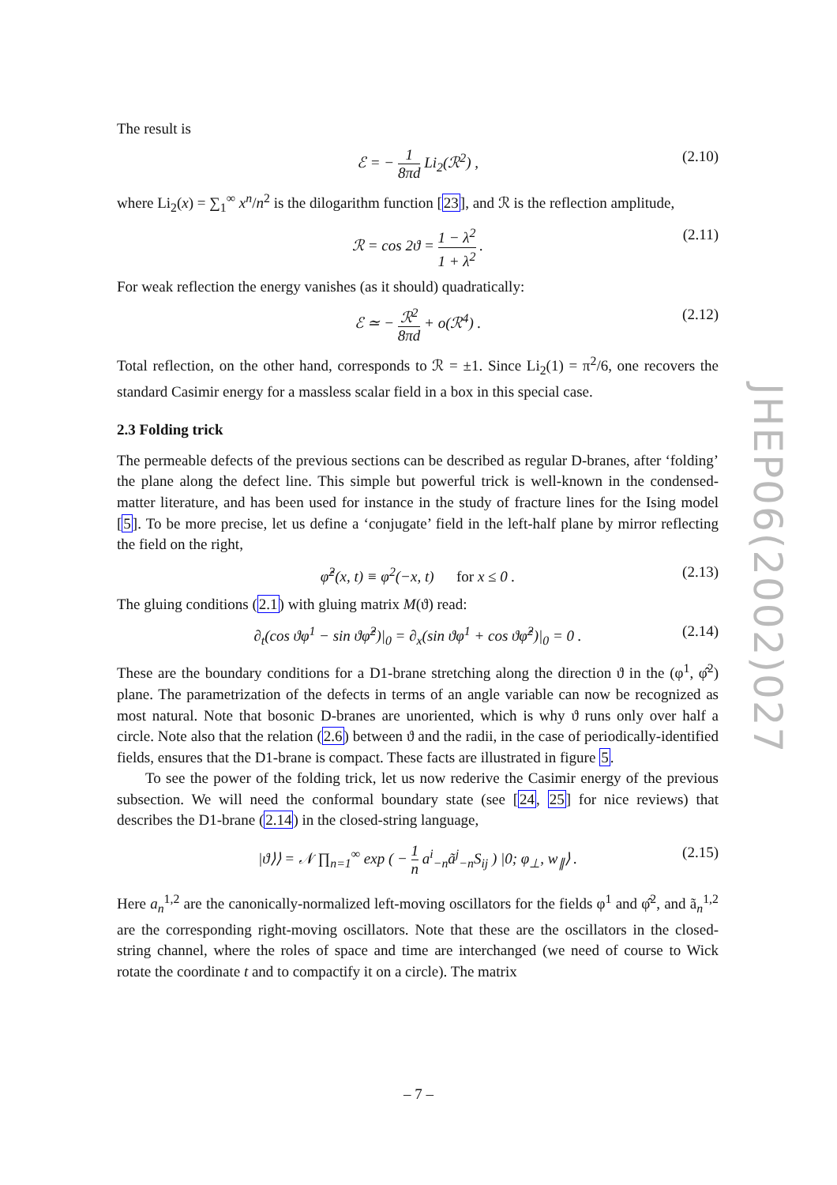The result is
ℰ = − 1 8πd Li<sub>2</sub>(ℛ<sup>2</sup>) , (2.10)
where Li<sub>2</sub>(x) = ∑<sub>1</sub><sup>∞</sup> x<sup>n</sup>/n<sup>2</sup> is the dilogarithm function [23], and ℛ is the reflection amplitude,
ℛ = cos 2ϑ = 1 − λ<sup>2</sup> 1 + λ<sup>2</sup> . (2.11)
For weak reflection the energy vanishes (as it should) quadratically:
ℰ ≃ − ℛ<sup>2</sup> 8πd + o(ℛ<sup>4</sup>) . (2.12)
Total reflection, on the other hand, corresponds to ℛ = ±1. Since Li<sub>2</sub>(1) = π<sup>2</sup>/6, one recovers the standard Casimir energy for a massless scalar field in a box in this special case.
2.3 Folding trick
The permeable defects of the previous sections can be described as regular D-branes, after ‘folding’ the plane along the defect line. This simple but powerful trick is well-known in the condensed-matter literature, and has been used for instance in the study of fracture lines for the Ising model [5]. To be more precise, let us define a ‘conjugate’ field in the left-half plane by mirror reflecting the field on the right,
φ̂<sup>2</sup>(x, t) ≡ φ<sup>2</sup>(−x, t) for x ≤ 0 . (2.13)
The gluing conditions (2.1) with gluing matrix M(ϑ) read:
∂<sub>t</sub>(cos ϑφ<sup>1</sup> − sin ϑφ̂<sup>2</sup>)|<sub>0</sub> = ∂<sub>x</sub>(sin ϑφ<sup>1</sup> + cos ϑφ̂<sup>2</sup>)|<sub>0</sub> = 0 . (2.14)
These are the boundary conditions for a D1-brane stretching along the direction ϑ in the (φ<sup>1</sup>, φ̂<sup>2</sup>) plane. The parametrization of the defects in terms of an angle variable can now be recognized as most natural. Note that bosonic D-branes are unoriented, which is why ϑ runs only over half a circle. Note also that the relation (2.6) between ϑ and the radii, in the case of periodically-identified fields, ensures that the D1-brane is compact. These facts are illustrated in figure 5.
To see the power of the folding trick, let us now rederive the Casimir energy of the previous subsection. We will need the conformal boundary state (see [24, 25] for nice reviews) that describes the D1-brane (2.14) in the closed-string language,
|ϑ⟩⟩ = 𝒩 ∏<sub>n=1</sub><sup>∞</sup> exp ( − 1 n a<sup>i</sup><sub>−n</sub>ã<sup>j</sup><sub>−n</sub>S<sub>ij</sub> ) |0; φ<sub>⊥</sub>, w<sub>∥</sub>⟩ . (2.15)
Here a<sub>n</sub><sup>1,2</sup> are the canonically-normalized left-moving oscillators for the fields φ<sup>1</sup> and φ̂<sup>2</sup>, and ã<sub>n</sub><sup>1,2</sup> are the corresponding right-moving oscillators. Note that these are the oscillators in the closed-string channel, where the roles of space and time are interchanged (we need of course to Wick rotate the coordinate t and to compactify it on a circle). The matrix
JHEP06(2002)027
– 7 –